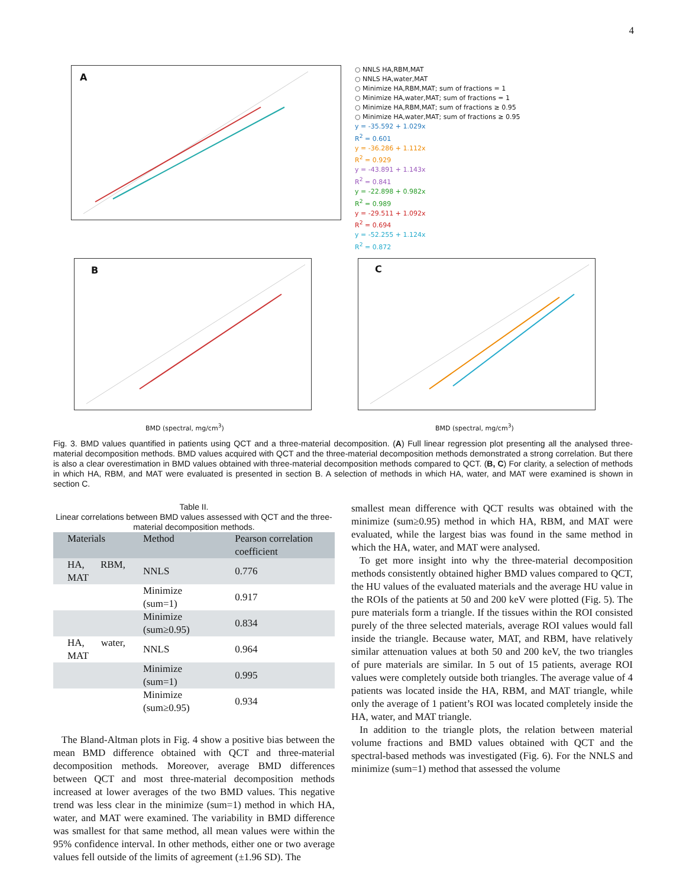4
A
○ NNLS HA,RBM,MAT
○ NNLS HA,water,MAT
○ Minimize HA,RBM,MAT; sum of fractions = 1
○ Minimize HA,water,MAT; sum of fractions = 1
○ Minimize HA,RBM,MAT; sum of fractions ≥ 0.95
○ Minimize HA,water,MAT; sum of fractions ≥ 0.95
y = -35.592 + 1.029x
R<sup>2</sup> = 0.601
y = -36.286 + 1.112x
R<sup>2</sup> = 0.929
y = -43.891 + 1.143x
R<sup>2</sup> = 0.841
y = -22.898 + 0.982x
R<sup>2</sup> = 0.989
y = -29.511 + 1.092x
R<sup>2</sup> = 0.694
y = -52.255 + 1.124x
R<sup>2</sup> = 0.872
B
BMD (spectral, mg/cm<sup>3</sup>)
C
BMD (spectral, mg/cm<sup>3</sup>)
Fig. 3. BMD values quantified in patients using QCT and a three-material decomposition. (A) Full linear regression plot presenting all the analysed three-material decomposition methods. BMD values acquired with QCT and the three-material decomposition methods demonstrated a strong correlation. But there is also a clear overestimation in BMD values obtained with three-material decomposition methods compared to QCT. (B, C) For clarity, a selection of methods in which HA, RBM, and MAT were evaluated is presented in section B. A selection of methods in which HA, water, and MAT were examined is shown in section C.
Table II.
Linear correlations between BMD values assessed with QCT and the three-material decomposition methods.
| Materials | Method | Pearson correlation coefficient |
| --- | --- | --- |
| HA, RBM, MAT | NNLS | 0.776 |
| | Minimize (sum=1) | 0.917 |
| | Minimize (sum≥0.95) | 0.834 |
| HA, water, MAT | NNLS | 0.964 |
| | Minimize (sum=1) | 0.995 |
| | Minimize (sum≥0.95) | 0.934 |
The Bland-Altman plots in Fig. 4 show a positive bias between the mean BMD difference obtained with QCT and three-material decomposition methods. Moreover, average BMD differences between QCT and most three-material decomposition methods increased at lower averages of the two BMD values. This negative trend was less clear in the minimize (sum=1) method in which HA, water, and MAT were examined. The variability in BMD difference was smallest for that same method, all mean values were within the 95% confidence interval. In other methods, either one or two average values fell outside of the limits of agreement (±1.96 SD). The
smallest mean difference with QCT results was obtained with the minimize (sum≥0.95) method in which HA, RBM, and MAT were evaluated, while the largest bias was found in the same method in which the HA, water, and MAT were analysed.
To get more insight into why the three-material decomposition methods consistently obtained higher BMD values compared to QCT, the HU values of the evaluated materials and the average HU value in the ROIs of the patients at 50 and 200 keV were plotted (Fig. 5). The pure materials form a triangle. If the tissues within the ROI consisted purely of the three selected materials, average ROI values would fall inside the triangle. Because water, MAT, and RBM, have relatively similar attenuation values at both 50 and 200 keV, the two triangles of pure materials are similar. In 5 out of 15 patients, average ROI values were completely outside both triangles. The average value of 4 patients was located inside the HA, RBM, and MAT triangle, while only the average of 1 patient’s ROI was located completely inside the HA, water, and MAT triangle.
In addition to the triangle plots, the relation between material volume fractions and BMD values obtained with QCT and the spectral-based methods was investigated (Fig. 6). For the NNLS and minimize (sum=1) method that assessed the volume